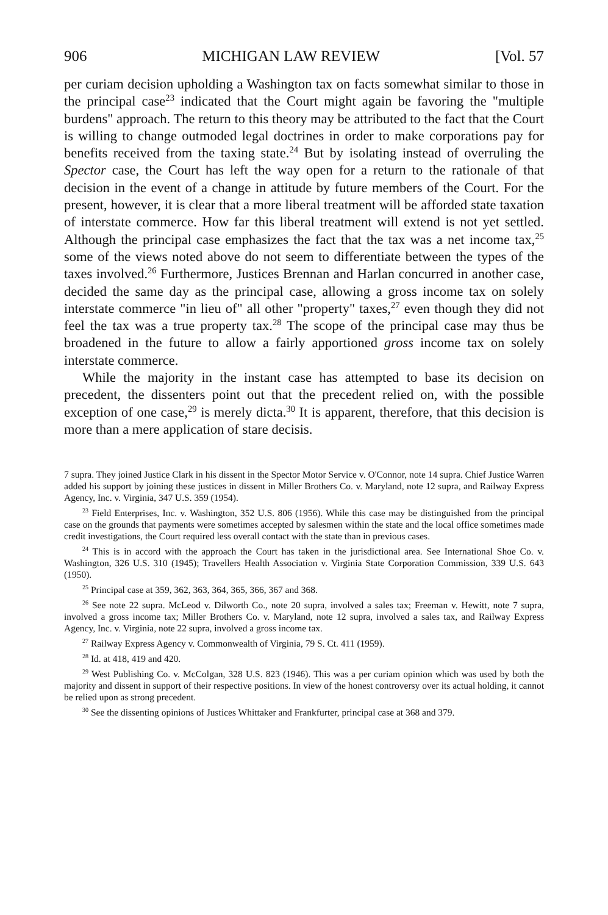906 MICHIGAN LAW REVIEW [Vol. 57
per curiam decision upholding a Washington tax on facts somewhat similar to those in the principal case<sup>23</sup> indicated that the Court might again be favoring the "multiple burdens" approach. The return to this theory may be attributed to the fact that the Court is willing to change outmoded legal doctrines in order to make corporations pay for benefits received from the taxing state.<sup>24</sup> But by isolating instead of overruling the Spector case, the Court has left the way open for a return to the rationale of that decision in the event of a change in attitude by future members of the Court. For the present, however, it is clear that a more liberal treatment will be afforded state taxation of interstate commerce. How far this liberal treatment will extend is not yet settled. Although the principal case emphasizes the fact that the tax was a net income tax,<sup>25</sup> some of the views noted above do not seem to differentiate between the types of the taxes involved.<sup>26</sup> Furthermore, Justices Brennan and Harlan concurred in another case, decided the same day as the principal case, allowing a gross income tax on solely interstate commerce "in lieu of" all other "property" taxes,<sup>27</sup> even though they did not feel the tax was a true property tax.<sup>28</sup> The scope of the principal case may thus be broadened in the future to allow a fairly apportioned gross income tax on solely interstate commerce.
While the majority in the instant case has attempted to base its decision on precedent, the dissenters point out that the precedent relied on, with the possible exception of one case,<sup>29</sup> is merely dicta.<sup>30</sup> It is apparent, therefore, that this decision is more than a mere application of stare decisis.
7 supra. They joined Justice Clark in his dissent in the Spector Motor Service v. O'Connor, note 14 supra. Chief Justice Warren added his support by joining these justices in dissent in Miller Brothers Co. v. Maryland, note 12 supra, and Railway Express Agency, Inc. v. Virginia, 347 U.S. 359 (1954).
<sup>23</sup> Field Enterprises, Inc. v. Washington, 352 U.S. 806 (1956). While this case may be distinguished from the principal case on the grounds that payments were sometimes accepted by salesmen within the state and the local office sometimes made credit investigations, the Court required less overall contact with the state than in previous cases.
<sup>24</sup> This is in accord with the approach the Court has taken in the jurisdictional area. See International Shoe Co. v. Washington, 326 U.S. 310 (1945); Travellers Health Association v. Virginia State Corporation Commission, 339 U.S. 643 (1950).
<sup>25</sup> Principal case at 359, 362, 363, 364, 365, 366, 367 and 368.
<sup>26</sup> See note 22 supra. McLeod v. Dilworth Co., note 20 supra, involved a sales tax; Freeman v. Hewitt, note 7 supra, involved a gross income tax; Miller Brothers Co. v. Maryland, note 12 supra, involved a sales tax, and Railway Express Agency, Inc. v. Virginia, note 22 supra, involved a gross income tax.
<sup>27</sup> Railway Express Agency v. Commonwealth of Virginia, 79 S. Ct. 411 (1959).
<sup>28</sup> Id. at 418, 419 and 420.
<sup>29</sup> West Publishing Co. v. McColgan, 328 U.S. 823 (1946). This was a per curiam opinion which was used by both the majority and dissent in support of their respective positions. In view of the honest controversy over its actual holding, it cannot be relied upon as strong precedent.
<sup>30</sup> See the dissenting opinions of Justices Whittaker and Frankfurter, principal case at 368 and 379.